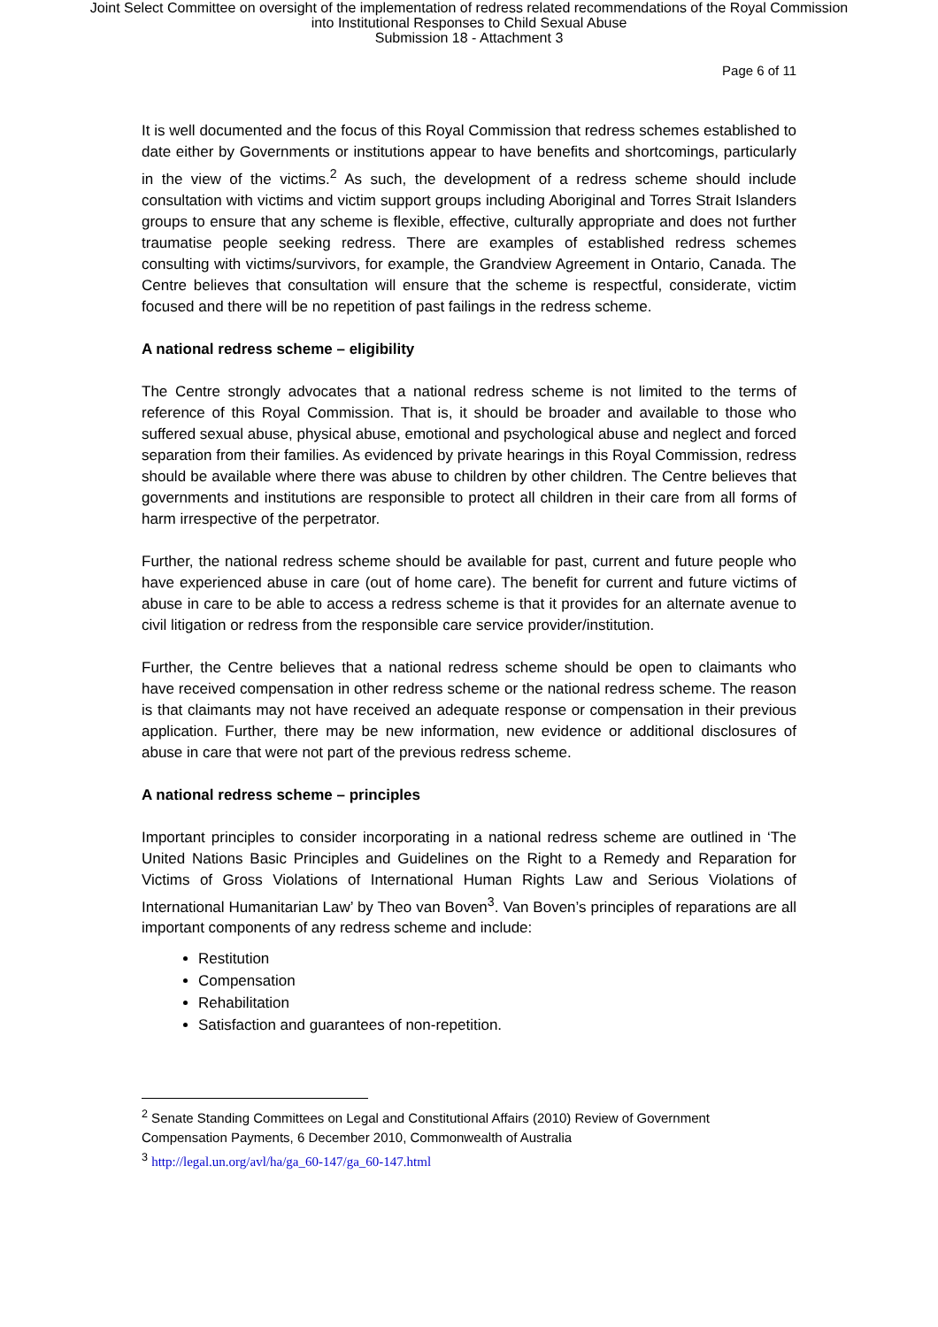Joint Select Committee on oversight of the implementation of redress related recommendations of the Royal Commission
into Institutional Responses to Child Sexual Abuse
Submission 18 - Attachment 3
Page 6 of 11
It is well documented and the focus of this Royal Commission that redress schemes established to date either by Governments or institutions appear to have benefits and shortcomings, particularly in the view of the victims.<sup>2</sup> As such, the development of a redress scheme should include consultation with victims and victim support groups including Aboriginal and Torres Strait Islanders groups to ensure that any scheme is flexible, effective, culturally appropriate and does not further traumatise people seeking redress. There are examples of established redress schemes consulting with victims/survivors, for example, the Grandview Agreement in Ontario, Canada. The Centre believes that consultation will ensure that the scheme is respectful, considerate, victim focused and there will be no repetition of past failings in the redress scheme.
A national redress scheme – eligibility
The Centre strongly advocates that a national redress scheme is not limited to the terms of reference of this Royal Commission. That is, it should be broader and available to those who suffered sexual abuse, physical abuse, emotional and psychological abuse and neglect and forced separation from their families. As evidenced by private hearings in this Royal Commission, redress should be available where there was abuse to children by other children. The Centre believes that governments and institutions are responsible to protect all children in their care from all forms of harm irrespective of the perpetrator.
Further, the national redress scheme should be available for past, current and future people who have experienced abuse in care (out of home care). The benefit for current and future victims of abuse in care to be able to access a redress scheme is that it provides for an alternate avenue to civil litigation or redress from the responsible care service provider/institution.
Further, the Centre believes that a national redress scheme should be open to claimants who have received compensation in other redress scheme or the national redress scheme. The reason is that claimants may not have received an adequate response or compensation in their previous application. Further, there may be new information, new evidence or additional disclosures of abuse in care that were not part of the previous redress scheme.
A national redress scheme – principles
Important principles to consider incorporating in a national redress scheme are outlined in ‘The United Nations Basic Principles and Guidelines on the Right to a Remedy and Reparation for Victims of Gross Violations of International Human Rights Law and Serious Violations of International Humanitarian Law’ by Theo van Boven<sup>3</sup>. Van Boven’s principles of reparations are all important components of any redress scheme and include:
Restitution
Compensation
Rehabilitation
Satisfaction and guarantees of non-repetition.
<sup>2</sup> Senate Standing Committees on Legal and Constitutional Affairs (2010) Review of Government Compensation Payments, 6 December 2010, Commonwealth of Australia
<sup>3</sup> http://legal.un.org/avl/ha/ga_60-147/ga_60-147.html